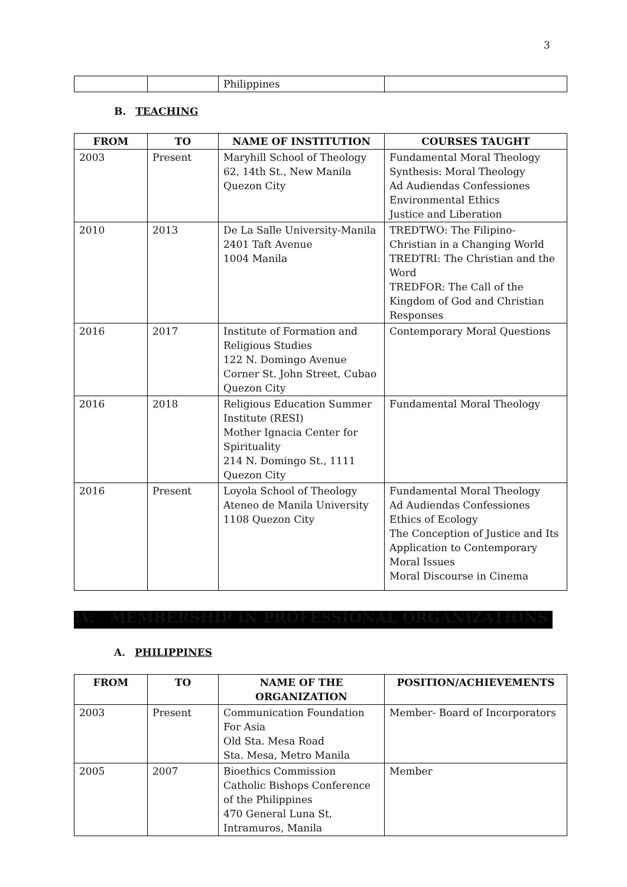3
| | | Philippines | |
B. TEACHING
| FROM | TO | NAME OF INSTITUTION | COURSES TAUGHT |
| --- | --- | --- | --- |
| 2003 | Present | Maryhill School of Theology 62, 14th St., New Manila Quezon City | Fundamental Moral Theology Synthesis: Moral Theology Ad Audiendas Confessiones Environmental Ethics Justice and Liberation |
| 2010 | 2013 | De La Salle University-Manila 2401 Taft Avenue 1004 Manila | TREDTWO: The Filipino-Christian in a Changing World TREDTRI: The Christian and the Word TREDFOR: The Call of the Kingdom of God and Christian Responses |
| 2016 | 2017 | Institute of Formation and Religious Studies 122 N. Domingo Avenue Corner St. John Street, Cubao Quezon City | Contemporary Moral Questions |
| 2016 | 2018 | Religious Education Summer Institute (RESI) Mother Ignacia Center for Spirituality 214 N. Domingo St., 1111 Quezon City | Fundamental Moral Theology |
| 2016 | Present | Loyola School of Theology Ateneo de Manila University 1108 Quezon City | Fundamental Moral Theology Ad Audiendas Confessiones Ethics of Ecology The Conception of Justice and Its Application to Contemporary Moral Issues Moral Discourse in Cinema |
IV. MEMBERSHIP IN PROFESSIONAL ORGANIZATIONS
A. PHILIPPINES
| FROM | TO | NAME OF THE ORGANIZATION | POSITION/ACHIEVEMENTS |
| --- | --- | --- | --- |
| 2003 | Present | Communication Foundation For Asia Old Sta. Mesa Road Sta. Mesa, Metro Manila | Member- Board of Incorporators |
| 2005 | 2007 | Bioethics Commission Catholic Bishops Conference of the Philippines 470 General Luna St, Intramuros, Manila | Member |